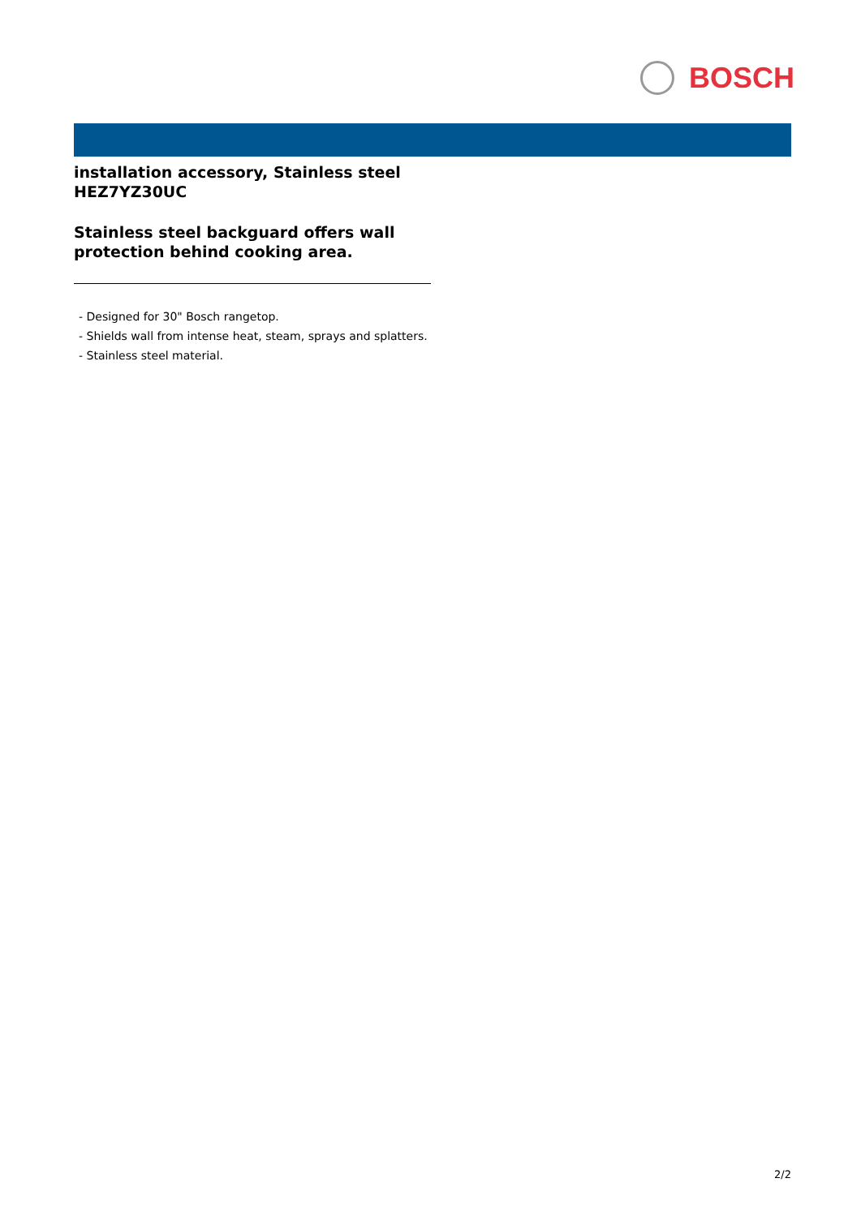BOSCH
installation accessory, Stainless steel
HEZ7YZ30UC
Stainless steel backguard offers wall protection behind cooking area.
- Designed for 30" Bosch rangetop.
- Shields wall from intense heat, steam, sprays and splatters.
- Stainless steel material.
2/2